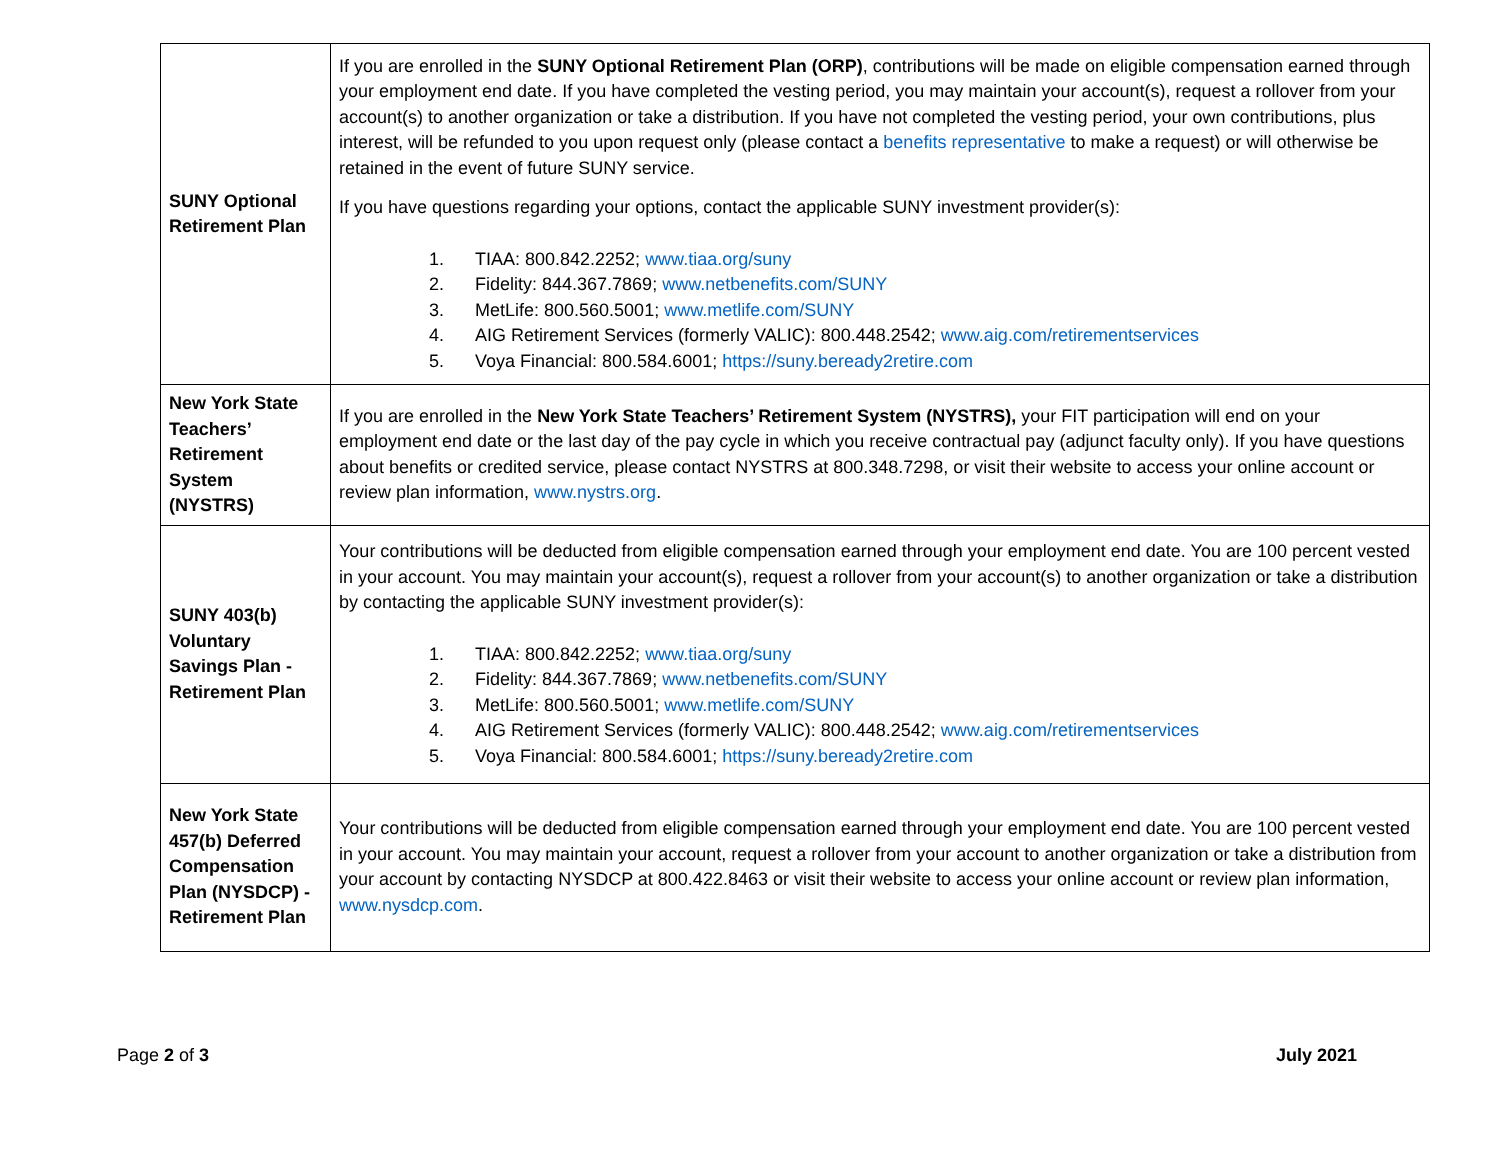| SUNY Optional Retirement Plan | If you are enrolled in the SUNY Optional Retirement Plan (ORP) , contributions will be made on eligible compensation earned through your employment end date. If you have completed the vesting period, you may maintain your account(s), request a rollover from your account(s) to another organization or take a distribution. If you have not completed the vesting period, your own contributions, plus interest, will be refunded to you upon request only (please contact a benefits representative to make a request) or will otherwise be retained in the event of future SUNY service. If you have questions regarding your options, contact the applicable SUNY investment provider(s): 1. TIAA: 800.842.2252; www.tiaa.org/suny 2. Fidelity: 844.367.7869; www.netbenefits.com/SUNY 3. MetLife: 800.560.5001; www.metlife.com/SUNY 4. AIG Retirement Services (formerly VALIC): 800.448.2542; www.aig.com/retirementservices 5. Voya Financial: 800.584.6001; https://suny.beready2retire.com |
| New York State Teachers’ Retirement System (NYSTRS) | If you are enrolled in the New York State Teachers’ Retirement System (NYSTRS), your FIT participation will end on your employment end date or the last day of the pay cycle in which you receive contractual pay (adjunct faculty only). If you have questions about benefits or credited service, please contact NYSTRS at 800.348.7298, or visit their website to access your online account or review plan information, www.nystrs.org . |
| SUNY 403(b) Voluntary Savings Plan - Retirement Plan | Your contributions will be deducted from eligible compensation earned through your employment end date. You are 100 percent vested in your account. You may maintain your account(s), request a rollover from your account(s) to another organization or take a distribution by contacting the applicable SUNY investment provider(s): 1. TIAA: 800.842.2252; www.tiaa.org/suny 2. Fidelity: 844.367.7869; www.netbenefits.com/SUNY 3. MetLife: 800.560.5001; www.metlife.com/SUNY 4. AIG Retirement Services (formerly VALIC): 800.448.2542; www.aig.com/retirementservices 5. Voya Financial: 800.584.6001; https://suny.beready2retire.com |
| New York State 457(b) Deferred Compensation Plan (NYSDCP) - Retirement Plan | Your contributions will be deducted from eligible compensation earned through your employment end date. You are 100 percent vested in your account. You may maintain your account, request a rollover from your account to another organization or take a distribution from your account by contacting NYSDCP at 800.422.8463 or visit their website to access your online account or review plan information, www.nysdcp.com . |
Page 2 of 3 July 2021